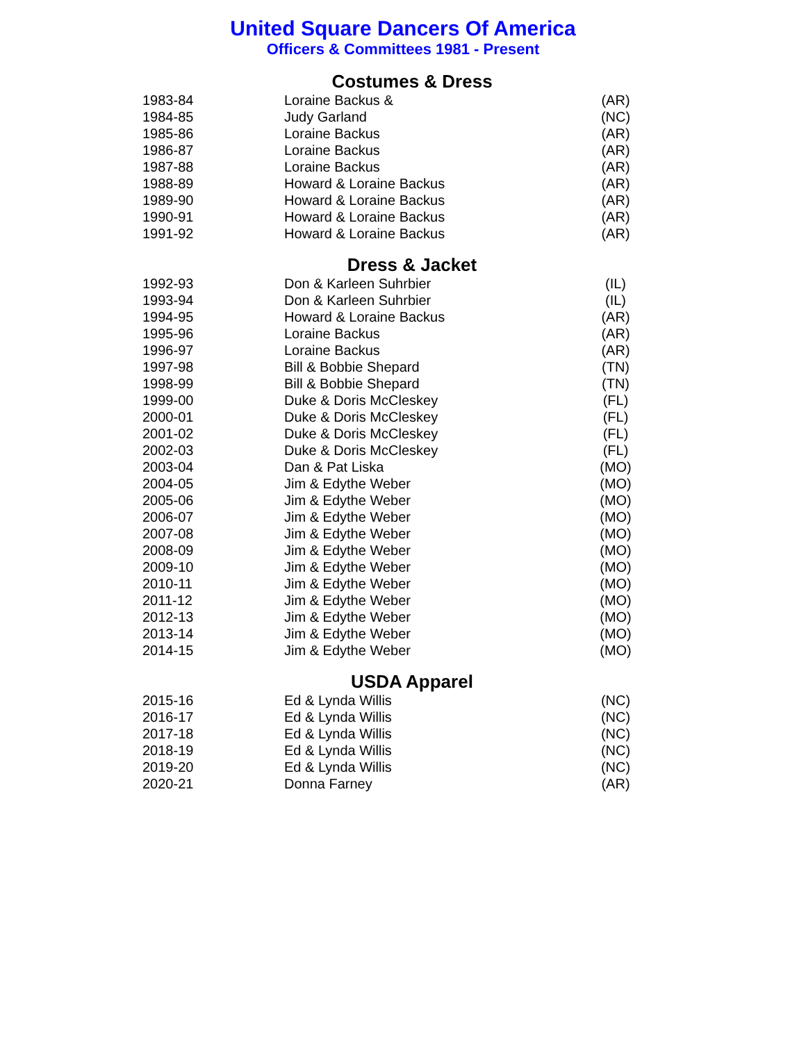United Square Dancers Of America
Officers & Committees 1981 - Present
Costumes & Dress
| 1983-84 | Loraine Backus & | (AR) |
| 1984-85 | Judy Garland | (NC) |
| 1985-86 | Loraine Backus | (AR) |
| 1986-87 | Loraine Backus | (AR) |
| 1987-88 | Loraine Backus | (AR) |
| 1988-89 | Howard & Loraine Backus | (AR) |
| 1989-90 | Howard & Loraine Backus | (AR) |
| 1990-91 | Howard & Loraine Backus | (AR) |
| 1991-92 | Howard & Loraine Backus | (AR) |
Dress & Jacket
| 1992-93 | Don & Karleen Suhrbier | (IL) |
| 1993-94 | Don & Karleen Suhrbier | (IL) |
| 1994-95 | Howard & Loraine Backus | (AR) |
| 1995-96 | Loraine Backus | (AR) |
| 1996-97 | Loraine Backus | (AR) |
| 1997-98 | Bill & Bobbie Shepard | (TN) |
| 1998-99 | Bill & Bobbie Shepard | (TN) |
| 1999-00 | Duke & Doris McCleskey | (FL) |
| 2000-01 | Duke & Doris McCleskey | (FL) |
| 2001-02 | Duke & Doris McCleskey | (FL) |
| 2002-03 | Duke & Doris McCleskey | (FL) |
| 2003-04 | Dan & Pat Liska | (MO) |
| 2004-05 | Jim & Edythe Weber | (MO) |
| 2005-06 | Jim & Edythe Weber | (MO) |
| 2006-07 | Jim & Edythe Weber | (MO) |
| 2007-08 | Jim & Edythe Weber | (MO) |
| 2008-09 | Jim & Edythe Weber | (MO) |
| 2009-10 | Jim & Edythe Weber | (MO) |
| 2010-11 | Jim & Edythe Weber | (MO) |
| 2011-12 | Jim & Edythe Weber | (MO) |
| 2012-13 | Jim & Edythe Weber | (MO) |
| 2013-14 | Jim & Edythe Weber | (MO) |
| 2014-15 | Jim & Edythe Weber | (MO) |
USDA Apparel
| 2015-16 | Ed & Lynda Willis | (NC) |
| 2016-17 | Ed & Lynda Willis | (NC) |
| 2017-18 | Ed & Lynda Willis | (NC) |
| 2018-19 | Ed & Lynda Willis | (NC) |
| 2019-20 | Ed & Lynda Willis | (NC) |
| 2020-21 | Donna Farney | (AR) |